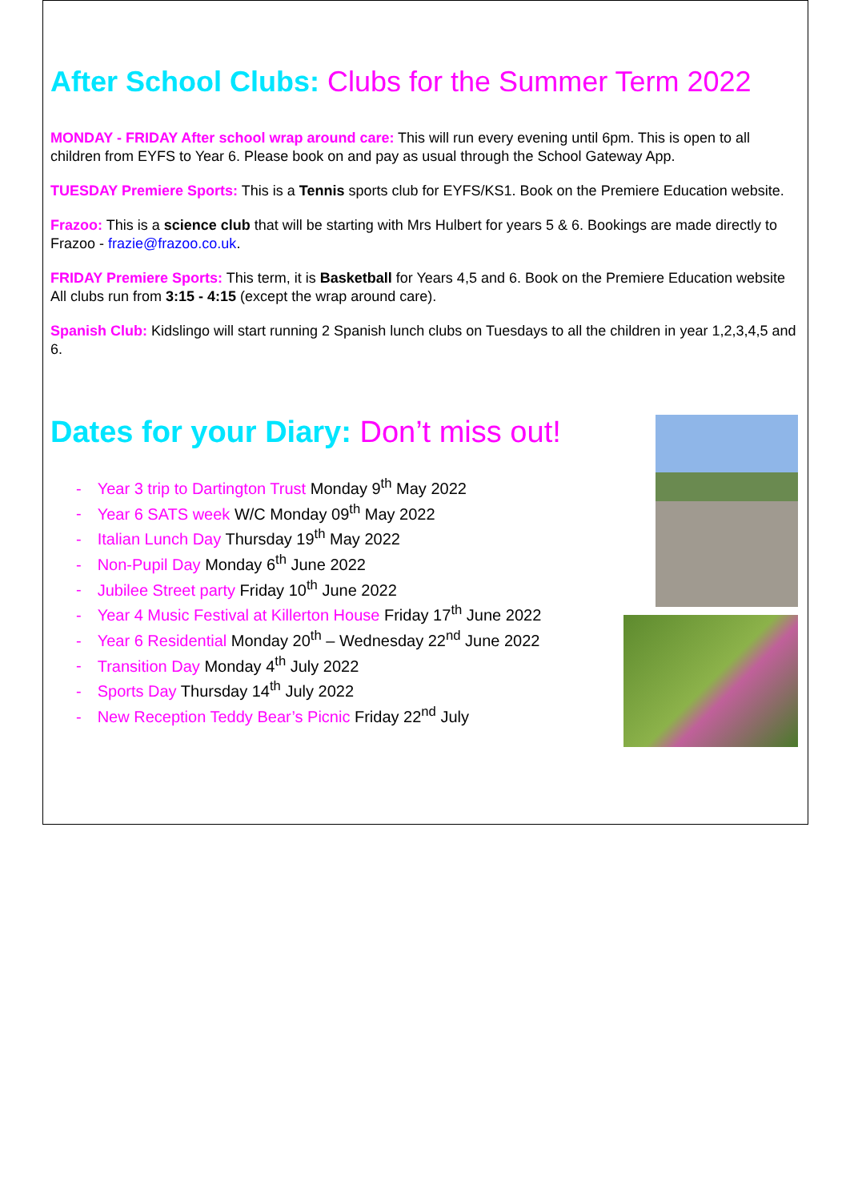After School Clubs: Clubs for the Summer Term 2022
MONDAY - FRIDAY After school wrap around care: This will run every evening until 6pm. This is open to all children from EYFS to Year 6. Please book on and pay as usual through the School Gateway App.
TUESDAY Premiere Sports: This is a Tennis sports club for EYFS/KS1. Book on the Premiere Education website.
Frazoo: This is a science club that will be starting with Mrs Hulbert for years 5 & 6. Bookings are made directly to Frazoo - frazie@frazoo.co.uk.
FRIDAY Premiere Sports: This term, it is Basketball for Years 4,5 and 6. Book on the Premiere Education website
All clubs run from 3:15 - 4:15 (except the wrap around care).
Spanish Club: Kidslingo will start running 2 Spanish lunch clubs on Tuesdays to all the children in year 1,2,3,4,5 and 6.
Dates for your Diary: Don’t miss out!
- Year 3 trip to Dartington Trust Monday 9<sup>th</sup> May 2022
- Year 6 SATS week W/C Monday 09<sup>th</sup> May 2022
- Italian Lunch Day Thursday 19<sup>th</sup> May 2022
- Non-Pupil Day Monday 6<sup>th</sup> June 2022
- Jubilee Street party Friday 10<sup>th</sup> June 2022
- Year 4 Music Festival at Killerton House Friday 17<sup>th</sup> June 2022
- Year 6 Residential Monday 20<sup>th</sup> – Wednesday 22<sup>nd</sup> June 2022
- Transition Day Monday 4<sup>th</sup> July 2022
- Sports Day Thursday 14<sup>th</sup> July 2022
- New Reception Teddy Bear’s Picnic Friday 22<sup>nd</sup> July